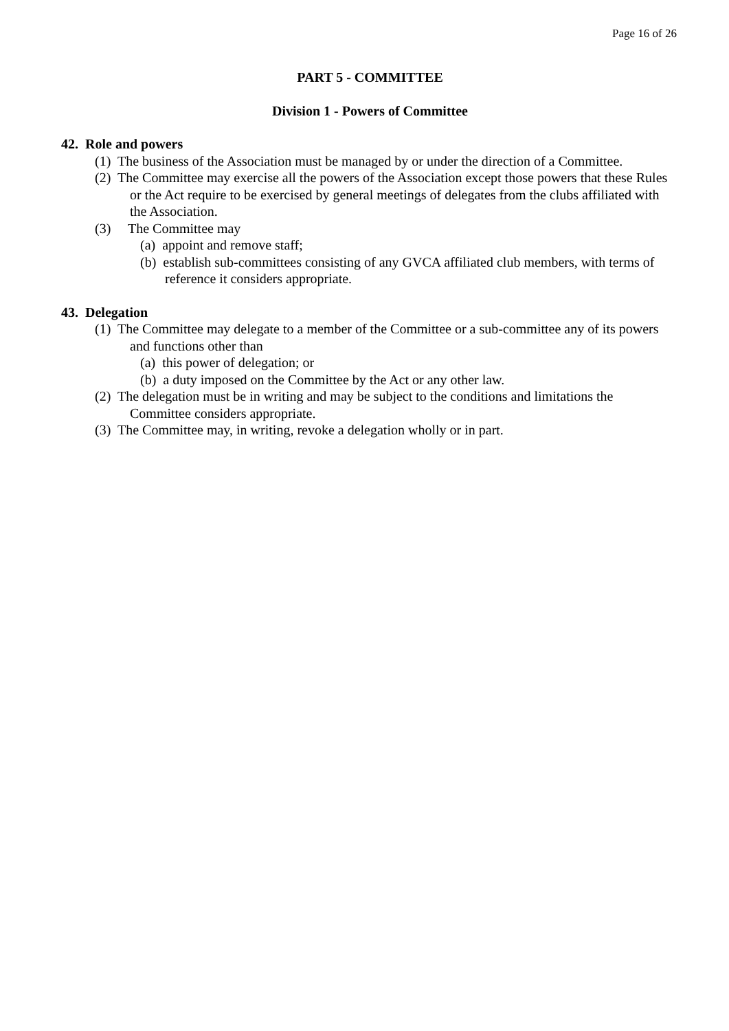Page 16 of 26
PART 5 - COMMITTEE
Division 1 - Powers of Committee
42. Role and powers
(1) The business of the Association must be managed by or under the direction of a Committee.
(2) The Committee may exercise all the powers of the Association except those powers that these Rules or the Act require to be exercised by general meetings of delegates from the clubs affiliated with the Association.
(3) The Committee may
(a) appoint and remove staff;
(b) establish sub-committees consisting of any GVCA affiliated club members, with terms of reference it considers appropriate.
43. Delegation
(1) The Committee may delegate to a member of the Committee or a sub-committee any of its powers and functions other than
(a) this power of delegation; or
(b) a duty imposed on the Committee by the Act or any other law.
(2) The delegation must be in writing and may be subject to the conditions and limitations the Committee considers appropriate.
(3) The Committee may, in writing, revoke a delegation wholly or in part.